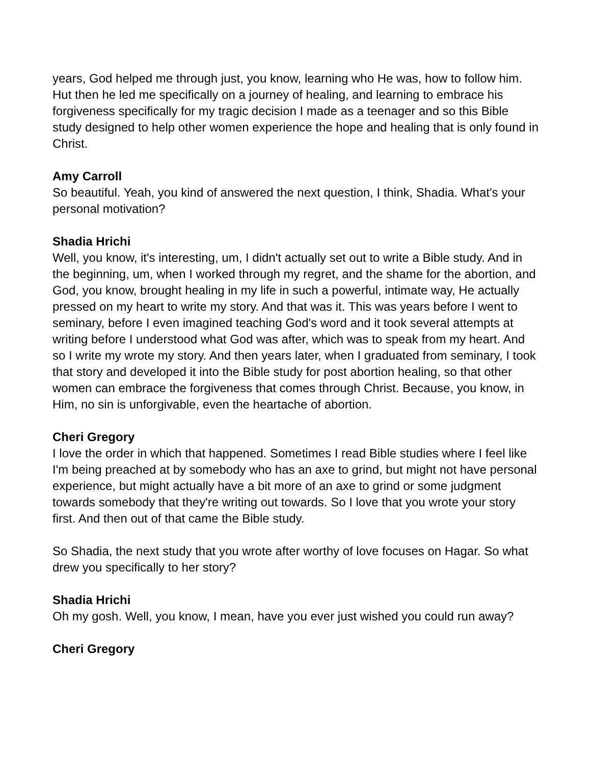years, God helped me through just, you know, learning who He was, how to follow him. Hut then he led me specifically on a journey of healing, and learning to embrace his forgiveness specifically for my tragic decision I made as a teenager and so this Bible study designed to help other women experience the hope and healing that is only found in Christ.
Amy Carroll
So beautiful. Yeah, you kind of answered the next question, I think, Shadia. What's your personal motivation?
Shadia Hrichi
Well, you know, it's interesting, um, I didn't actually set out to write a Bible study. And in the beginning, um, when I worked through my regret, and the shame for the abortion, and God, you know, brought healing in my life in such a powerful, intimate way, He actually pressed on my heart to write my story. And that was it. This was years before I went to seminary, before I even imagined teaching God's word and it took several attempts at writing before I understood what God was after, which was to speak from my heart. And so I write my wrote my story. And then years later, when I graduated from seminary, I took that story and developed it into the Bible study for post abortion healing, so that other women can embrace the forgiveness that comes through Christ. Because, you know, in Him, no sin is unforgivable, even the heartache of abortion.
Cheri Gregory
I love the order in which that happened. Sometimes I read Bible studies where I feel like I'm being preached at by somebody who has an axe to grind, but might not have personal experience, but might actually have a bit more of an axe to grind or some judgment towards somebody that they're writing out towards. So I love that you wrote your story first. And then out of that came the Bible study.
So Shadia, the next study that you wrote after worthy of love focuses on Hagar. So what drew you specifically to her story?
Shadia Hrichi
Oh my gosh. Well, you know, I mean, have you ever just wished you could run away?
Cheri Gregory